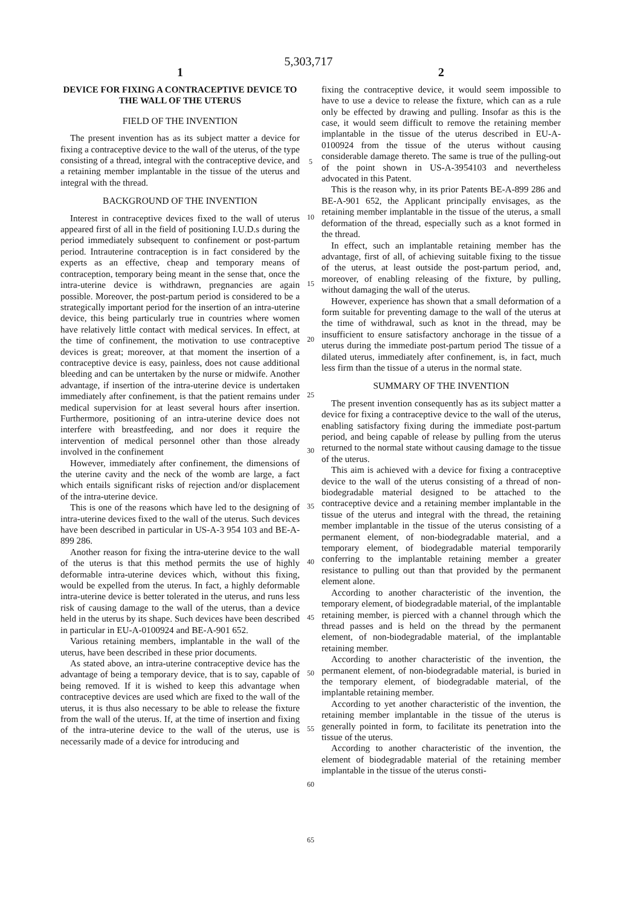5,303,717
1
DEVICE FOR FIXING A CONTRACEPTIVE DEVICE TO THE WALL OF THE UTERUS
FIELD OF THE INVENTION
The present invention has as its subject matter a device for fixing a contraceptive device to the wall of the uterus, of the type consisting of a thread, integral with the contraceptive device, and a retaining member implantable in the tissue of the uterus and integral with the thread.
BACKGROUND OF THE INVENTION
Interest in contraceptive devices fixed to the wall of uterus appeared first of all in the field of positioning I.U.D.s during the period immediately subsequent to confinement or post-partum period. Intrauterine contraception is in fact considered by the experts as an effective, cheap and temporary means of contraception, temporary being meant in the sense that, once the intra-uterine device is withdrawn, pregnancies are again possible. Moreover, the post-partum period is considered to be a strategically important period for the insertion of an intra-uterine device, this being particularly true in countries where women have relatively little contact with medical services. In effect, at the time of confinement, the motivation to use contraceptive devices is great; moreover, at that moment the insertion of a contraceptive device is easy, painless, does not cause additional bleeding and can be untertaken by the nurse or midwife. Another advantage, if insertion of the intra-uterine device is undertaken immediately after confinement, is that the patient remains under medical supervision for at least several hours after insertion. Furthermore, positioning of an intra-uterine device does not interfere with breastfeeding, and nor does it require the intervention of medical personnel other than those already involved in the confinement
However, immediately after confinement, the dimensions of the uterine cavity and the neck of the womb are large, a fact which entails significant risks of rejection and/or displacement of the intra-uterine device.
This is one of the reasons which have led to the designing of intra-uterine devices fixed to the wall of the uterus. Such devices have been described in particular in US-A-3 954 103 and BE-A-899 286.
Another reason for fixing the intra-uterine device to the wall of the uterus is that this method permits the use of highly deformable intra-uterine devices which, without this fixing, would be expelled from the uterus. In fact, a highly deformable intra-uterine device is better tolerated in the uterus, and runs less risk of causing damage to the wall of the uterus, than a device held in the uterus by its shape. Such devices have been described in particular in EU-A-0100924 and BE-A-901 652.
Various retaining members, implantable in the wall of the uterus, have been described in these prior documents.
As stated above, an intra-uterine contraceptive device has the advantage of being a temporary device, that is to say, capable of being removed. If it is wished to keep this advantage when contraceptive devices are used which are fixed to the wall of the uterus, it is thus also necessary to be able to release the fixture from the wall of the uterus. If, at the time of insertion and fixing of the intra-uterine device to the wall of the uterus, use is necessarily made of a device for introducing and
5
10
15
20
25
30
35
40
45
50
55
60
65
2
fixing the contraceptive device, it would seem impossible to have to use a device to release the fixture, which can as a rule only be effected by drawing and pulling. Insofar as this is the case, it would seem difficult to remove the retaining member implantable in the tissue of the uterus described in EU-A-0100924 from the tissue of the uterus without causing considerable damage thereto. The same is true of the pulling-out of the point shown in US-A-3954103 and nevertheless advocated in this Patent.
This is the reason why, in its prior Patents BE-A-899 286 and BE-A-901 652, the Applicant principally envisages, as the retaining member implantable in the tissue of the uterus, a small deformation of the thread, especially such as a knot formed in the thread.
In effect, such an implantable retaining member has the advantage, first of all, of achieving suitable fixing to the tissue of the uterus, at least outside the post-partum period, and, moreover, of enabling releasing of the fixture, by pulling, without damaging the wall of the uterus.
However, experience has shown that a small deformation of a form suitable for preventing damage to the wall of the uterus at the time of withdrawal, such as knot in the thread, may be insufficient to ensure satisfactory anchorage in the tissue of a uterus during the immediate post-partum period The tissue of a dilated uterus, immediately after confinement, is, in fact, much less firm than the tissue of a uterus in the normal state.
SUMMARY OF THE INVENTION
The present invention consequently has as its subject matter a device for fixing a contraceptive device to the wall of the uterus, enabling satisfactory fixing during the immediate post-partum period, and being capable of release by pulling from the uterus returned to the normal state without causing damage to the tissue of the uterus.
This aim is achieved with a device for fixing a contraceptive device to the wall of the uterus consisting of a thread of non-biodegradable material designed to be attached to the contraceptive device and a retaining member implantable in the tissue of the uterus and integral with the thread, the retaining member implantable in the tissue of the uterus consisting of a permanent element, of non-biodegradable material, and a temporary element, of biodegradable material temporarily conferring to the implantable retaining member a greater resistance to pulling out than that provided by the permanent element alone.
According to another characteristic of the invention, the temporary element, of biodegradable material, of the implantable retaining member, is pierced with a channel through which the thread passes and is held on the thread by the permanent element, of non-biodegradable material, of the implantable retaining member.
According to another characteristic of the invention, the permanent element, of non-biodegradable material, is buried in the temporary element, of biodegradable material, of the implantable retaining member.
According to yet another characteristic of the invention, the retaining member implantable in the tissue of the uterus is generally pointed in form, to facilitate its penetration into the tissue of the uterus.
According to another characteristic of the invention, the element of biodegradable material of the retaining member implantable in the tissue of the uterus consti-